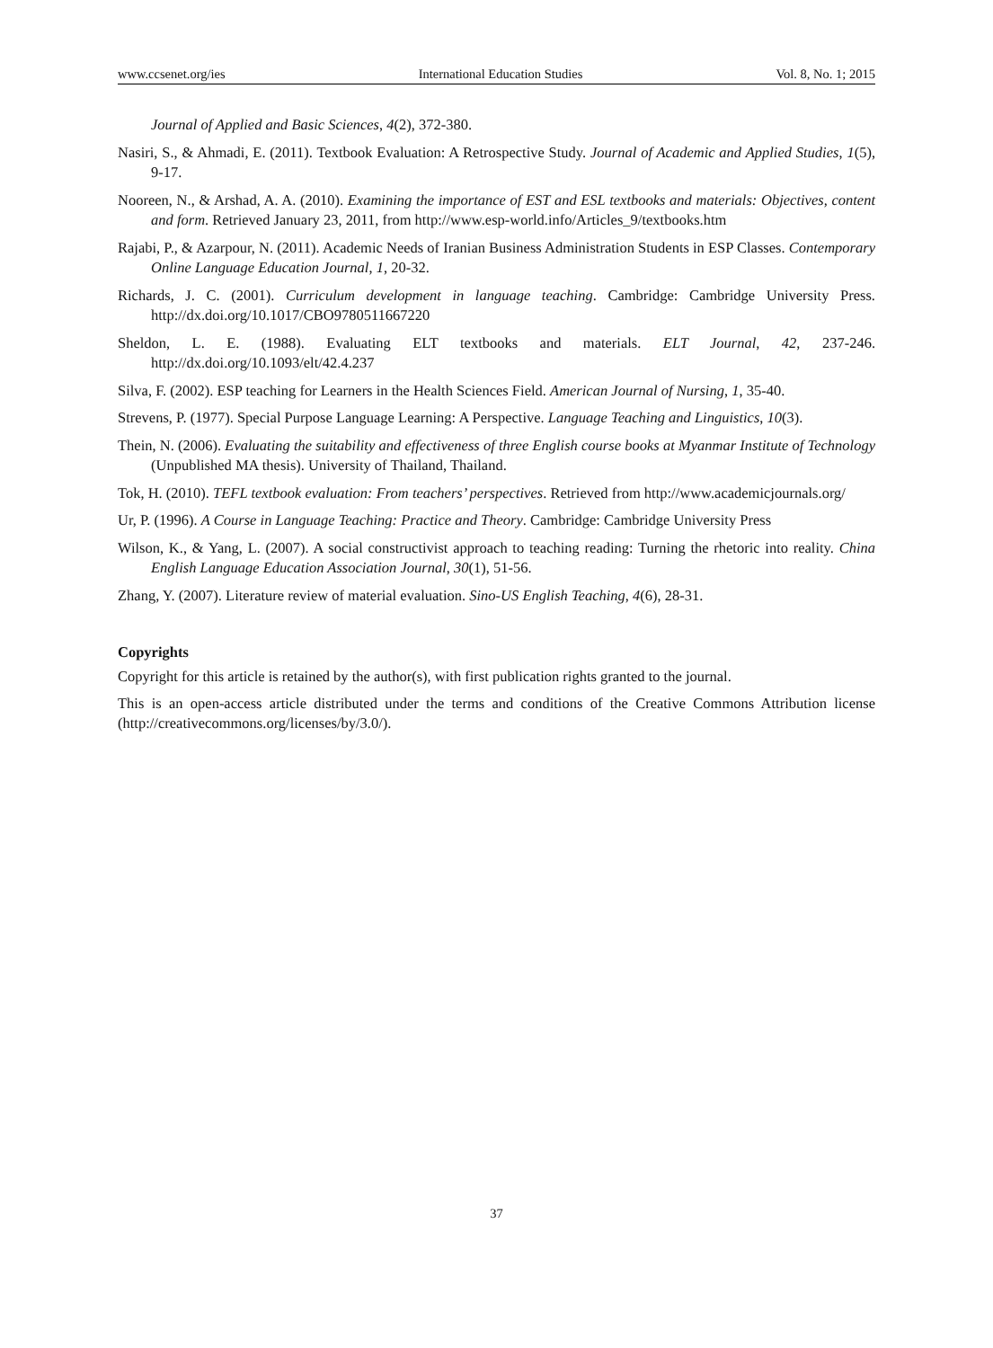www.ccsenet.org/ies International Education Studies Vol. 8, No. 1; 2015
Journal of Applied and Basic Sciences, 4(2), 372-380.
Nasiri, S., & Ahmadi, E. (2011). Textbook Evaluation: A Retrospective Study. Journal of Academic and Applied Studies, 1(5), 9-17.
Nooreen, N., & Arshad, A. A. (2010). Examining the importance of EST and ESL textbooks and materials: Objectives, content and form. Retrieved January 23, 2011, from http://www.esp-world.info/Articles_9/textbooks.htm
Rajabi, P., & Azarpour, N. (2011). Academic Needs of Iranian Business Administration Students in ESP Classes. Contemporary Online Language Education Journal, 1, 20-32.
Richards, J. C. (2001). Curriculum development in language teaching. Cambridge: Cambridge University Press. http://dx.doi.org/10.1017/CBO9780511667220
Sheldon, L. E. (1988). Evaluating ELT textbooks and materials. ELT Journal, 42, 237-246. http://dx.doi.org/10.1093/elt/42.4.237
Silva, F. (2002). ESP teaching for Learners in the Health Sciences Field. American Journal of Nursing, 1, 35-40.
Strevens, P. (1977). Special Purpose Language Learning: A Perspective. Language Teaching and Linguistics, 10(3).
Thein, N. (2006). Evaluating the suitability and effectiveness of three English course books at Myanmar Institute of Technology (Unpublished MA thesis). University of Thailand, Thailand.
Tok, H. (2010). TEFL textbook evaluation: From teachers’ perspectives. Retrieved from http://www.academicjournals.org/
Ur, P. (1996). A Course in Language Teaching: Practice and Theory. Cambridge: Cambridge University Press
Wilson, K., & Yang, L. (2007). A social constructivist approach to teaching reading: Turning the rhetoric into reality. China English Language Education Association Journal, 30(1), 51-56.
Zhang, Y. (2007). Literature review of material evaluation. Sino-US English Teaching, 4(6), 28-31.
Copyrights
Copyright for this article is retained by the author(s), with first publication rights granted to the journal.
This is an open-access article distributed under the terms and conditions of the Creative Commons Attribution license (http://creativecommons.org/licenses/by/3.0/).
37